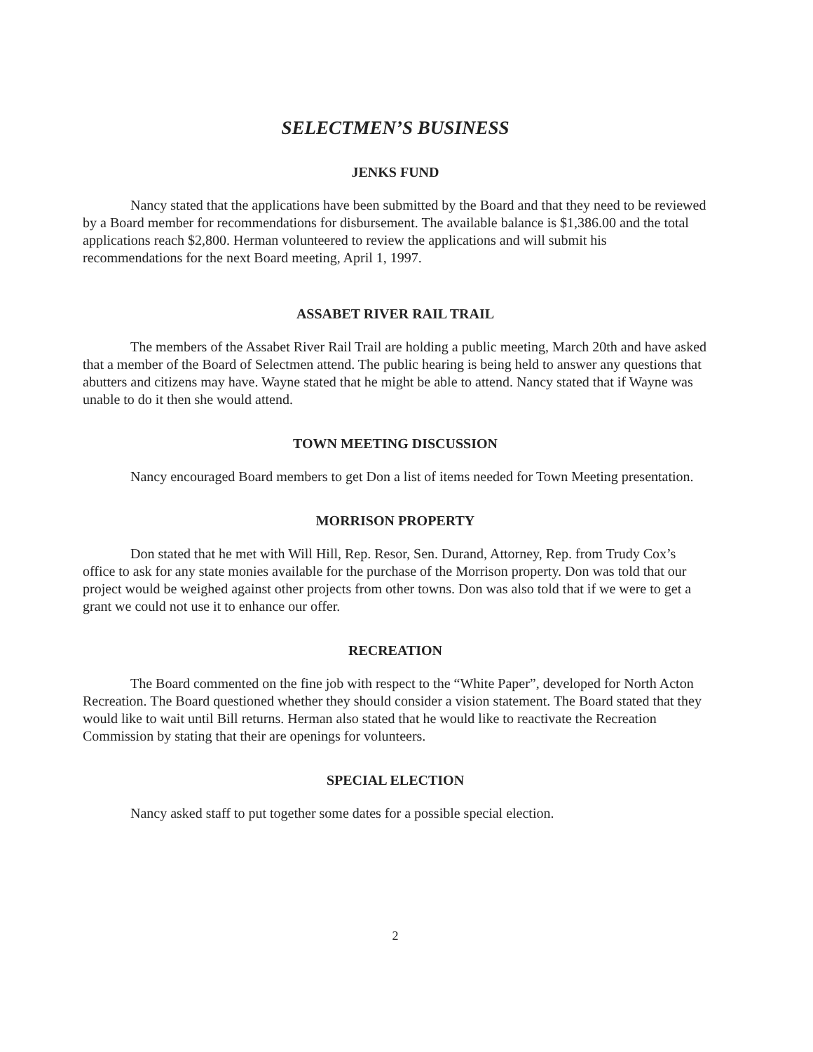SELECTMEN’S BUSINESS
JENKS FUND
Nancy stated that the applications have been submitted by the Board and that they need to be reviewed by a Board member for recommendations for disbursement. The available balance is $1,386.00 and the total applications reach $2,800. Herman volunteered to review the applications and will submit his recommendations for the next Board meeting, April 1, 1997.
ASSABET RIVER RAIL TRAIL
The members of the Assabet River Rail Trail are holding a public meeting, March 20th and have asked that a member of the Board of Selectmen attend. The public hearing is being held to answer any questions that abutters and citizens may have. Wayne stated that he might be able to attend. Nancy stated that if Wayne was unable to do it then she would attend.
TOWN MEETING DISCUSSION
Nancy encouraged Board members to get Don a list of items needed for Town Meeting presentation.
MORRISON PROPERTY
Don stated that he met with Will Hill, Rep. Resor, Sen. Durand, Attorney, Rep. from Trudy Cox’s office to ask for any state monies available for the purchase of the Morrison property. Don was told that our project would be weighed against other projects from other towns. Don was also told that if we were to get a grant we could not use it to enhance our offer.
RECREATION
The Board commented on the fine job with respect to the “White Paper”, developed for North Acton Recreation. The Board questioned whether they should consider a vision statement. The Board stated that they would like to wait until Bill returns. Herman also stated that he would like to reactivate the Recreation Commission by stating that their are openings for volunteers.
SPECIAL ELECTION
Nancy asked staff to put together some dates for a possible special election.
2